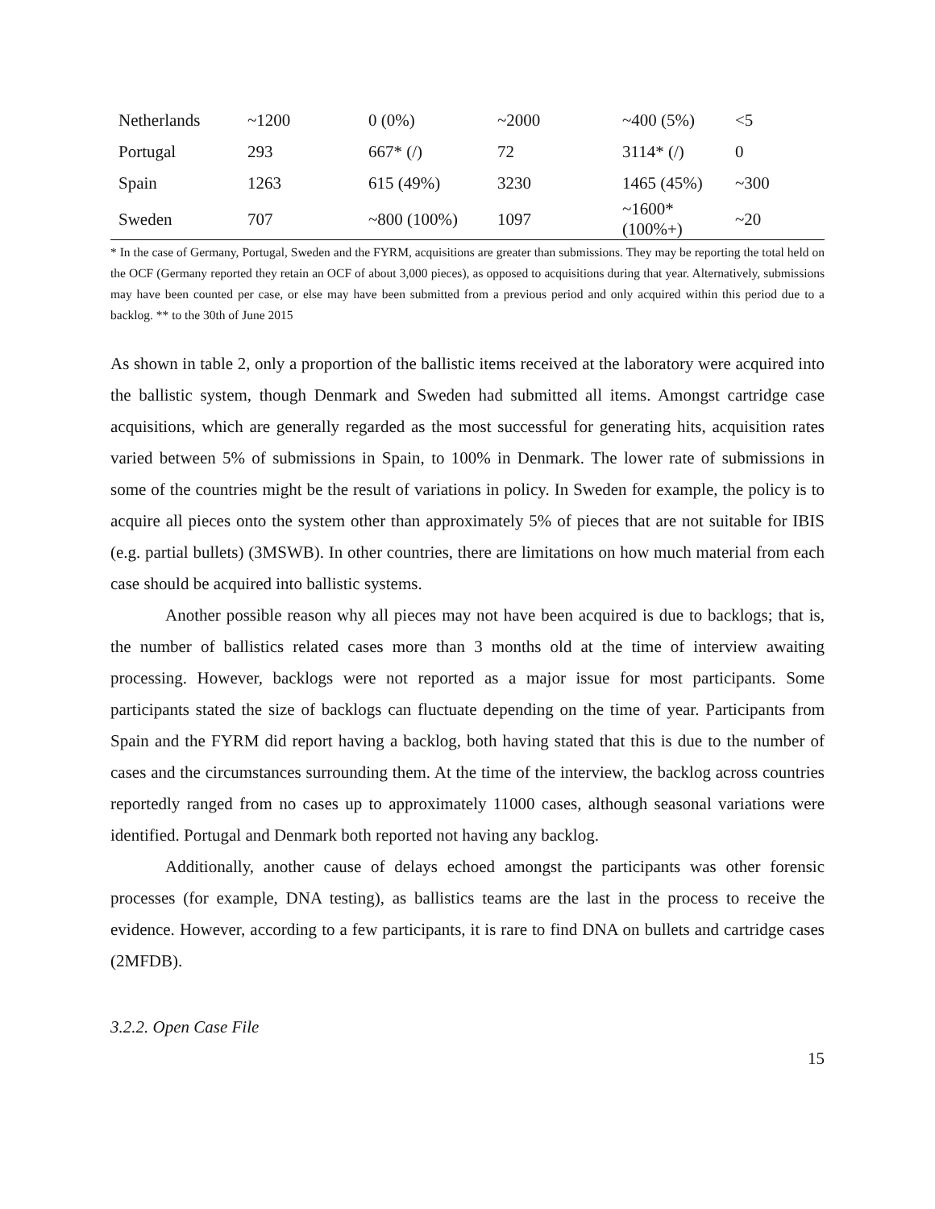| Netherlands | ~1200 | 0 (0%) | ~2000 | ~400 (5%) | <5 |
| Portugal | 293 | 667* (/) | 72 | 3114* (/) | 0 |
| Spain | 1263 | 615 (49%) | 3230 | 1465 (45%) | ~300 |
| Sweden | 707 | ~800 (100%) | 1097 | ~1600* (100%+) | ~20 |
* In the case of Germany, Portugal, Sweden and the FYRM, acquisitions are greater than submissions. They may be reporting the total held on the OCF (Germany reported they retain an OCF of about 3,000 pieces), as opposed to acquisitions during that year. Alternatively, submissions may have been counted per case, or else may have been submitted from a previous period and only acquired within this period due to a backlog. ** to the 30th of June 2015
As shown in table 2, only a proportion of the ballistic items received at the laboratory were acquired into the ballistic system, though Denmark and Sweden had submitted all items. Amongst cartridge case acquisitions, which are generally regarded as the most successful for generating hits, acquisition rates varied between 5% of submissions in Spain, to 100% in Denmark. The lower rate of submissions in some of the countries might be the result of variations in policy. In Sweden for example, the policy is to acquire all pieces onto the system other than approximately 5% of pieces that are not suitable for IBIS (e.g. partial bullets) (3MSWB). In other countries, there are limitations on how much material from each case should be acquired into ballistic systems.
Another possible reason why all pieces may not have been acquired is due to backlogs; that is, the number of ballistics related cases more than 3 months old at the time of interview awaiting processing. However, backlogs were not reported as a major issue for most participants. Some participants stated the size of backlogs can fluctuate depending on the time of year. Participants from Spain and the FYRM did report having a backlog, both having stated that this is due to the number of cases and the circumstances surrounding them. At the time of the interview, the backlog across countries reportedly ranged from no cases up to approximately 11000 cases, although seasonal variations were identified. Portugal and Denmark both reported not having any backlog.
Additionally, another cause of delays echoed amongst the participants was other forensic processes (for example, DNA testing), as ballistics teams are the last in the process to receive the evidence. However, according to a few participants, it is rare to find DNA on bullets and cartridge cases (2MFDB).
3.2.2. Open Case File
15